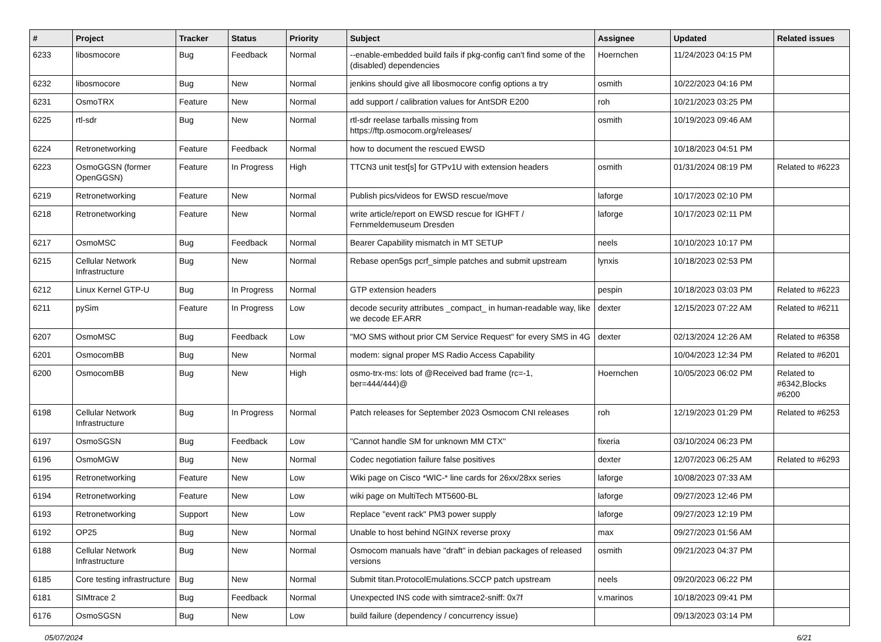| # | Project | Tracker | Status | Priority | Subject | Assignee | Updated | Related issues |
| --- | --- | --- | --- | --- | --- | --- | --- | --- |
| 6233 | libosmocore | Bug | Feedback | Normal | --enable-embedded build fails if pkg-config can't find some of the (disabled) dependencies | Hoernchen | 11/24/2023 04:15 PM | |
| 6232 | libosmocore | Bug | New | Normal | jenkins should give all libosmocore config options a try | osmith | 10/22/2023 04:16 PM | |
| 6231 | OsmoTRX | Feature | New | Normal | add support / calibration values for AntSDR E200 | roh | 10/21/2023 03:25 PM | |
| 6225 | rtl-sdr | Bug | New | Normal | rtl-sdr reelase tarballs missing from https://ftp.osmocom.org/releases/ | osmith | 10/19/2023 09:46 AM | |
| 6224 | Retronetworking | Feature | Feedback | Normal | how to document the rescued EWSD | | 10/18/2023 04:51 PM | |
| 6223 | OsmoGGSN (former OpenGGSN) | Feature | In Progress | High | TTCN3 unit test[s] for GTPv1U with extension headers | osmith | 01/31/2024 08:19 PM | Related to #6223 |
| 6219 | Retronetworking | Feature | New | Normal | Publish pics/videos for EWSD rescue/move | laforge | 10/17/2023 02:10 PM | |
| 6218 | Retronetworking | Feature | New | Normal | write article/report on EWSD rescue for IGHFT / Fernmeldemuseum Dresden | laforge | 10/17/2023 02:11 PM | |
| 6217 | OsmoMSC | Bug | Feedback | Normal | Bearer Capability mismatch in MT SETUP | neels | 10/10/2023 10:17 PM | |
| 6215 | Cellular Network Infrastructure | Bug | New | Normal | Rebase open5gs pcrf_simple patches and submit upstream | lynxis | 10/18/2023 02:53 PM | |
| 6212 | Linux Kernel GTP-U | Bug | In Progress | Normal | GTP extension headers | pespin | 10/18/2023 03:03 PM | Related to #6223 |
| 6211 | pySim | Feature | In Progress | Low | decode security attributes _compact_ in human-readable way, like we decode EF.ARR | dexter | 12/15/2023 07:22 AM | Related to #6211 |
| 6207 | OsmoMSC | Bug | Feedback | Low | "MO SMS without prior CM Service Request" for every SMS in 4G | dexter | 02/13/2024 12:26 AM | Related to #6358 |
| 6201 | OsmocomBB | Bug | New | Normal | modem: signal proper MS Radio Access Capability | | 10/04/2023 12:34 PM | Related to #6201 |
| 6200 | OsmocomBB | Bug | New | High | osmo-trx-ms: lots of @Received bad frame (rc=-1, ber=444/444)@ | Hoernchen | 10/05/2023 06:02 PM | Related to #6342,Blocks #6200 |
| 6198 | Cellular Network Infrastructure | Bug | In Progress | Normal | Patch releases for September 2023 Osmocom CNI releases | roh | 12/19/2023 01:29 PM | Related to #6253 |
| 6197 | OsmoSGSN | Bug | Feedback | Low | "Cannot handle SM for unknown MM CTX" | fixeria | 03/10/2024 06:23 PM | |
| 6196 | OsmoMGW | Bug | New | Normal | Codec negotiation failure false positives | dexter | 12/07/2023 06:25 AM | Related to #6293 |
| 6195 | Retronetworking | Feature | New | Low | Wiki page on Cisco *WIC-* line cards for 26xx/28xx series | laforge | 10/08/2023 07:33 AM | |
| 6194 | Retronetworking | Feature | New | Low | wiki page on MultiTech MT5600-BL | laforge | 09/27/2023 12:46 PM | |
| 6193 | Retronetworking | Support | New | Low | Replace "event rack" PM3 power supply | laforge | 09/27/2023 12:19 PM | |
| 6192 | OP25 | Bug | New | Normal | Unable to host behind NGINX reverse proxy | max | 09/27/2023 01:56 AM | |
| 6188 | Cellular Network Infrastructure | Bug | New | Normal | Osmocom manuals have "draft" in debian packages of released versions | osmith | 09/21/2023 04:37 PM | |
| 6185 | Core testing infrastructure | Bug | New | Normal | Submit titan.ProtocolEmulations.SCCP patch upstream | neels | 09/20/2023 06:22 PM | |
| 6181 | SIMtrace 2 | Bug | Feedback | Normal | Unexpected INS code with simtrace2-sniff: 0x7f | v.marinos | 10/18/2023 09:41 PM | |
| 6176 | OsmoSGSN | Bug | New | Low | build failure (dependency / concurrency issue) | | 09/13/2023 03:14 PM | |
05/07/2024 6/21